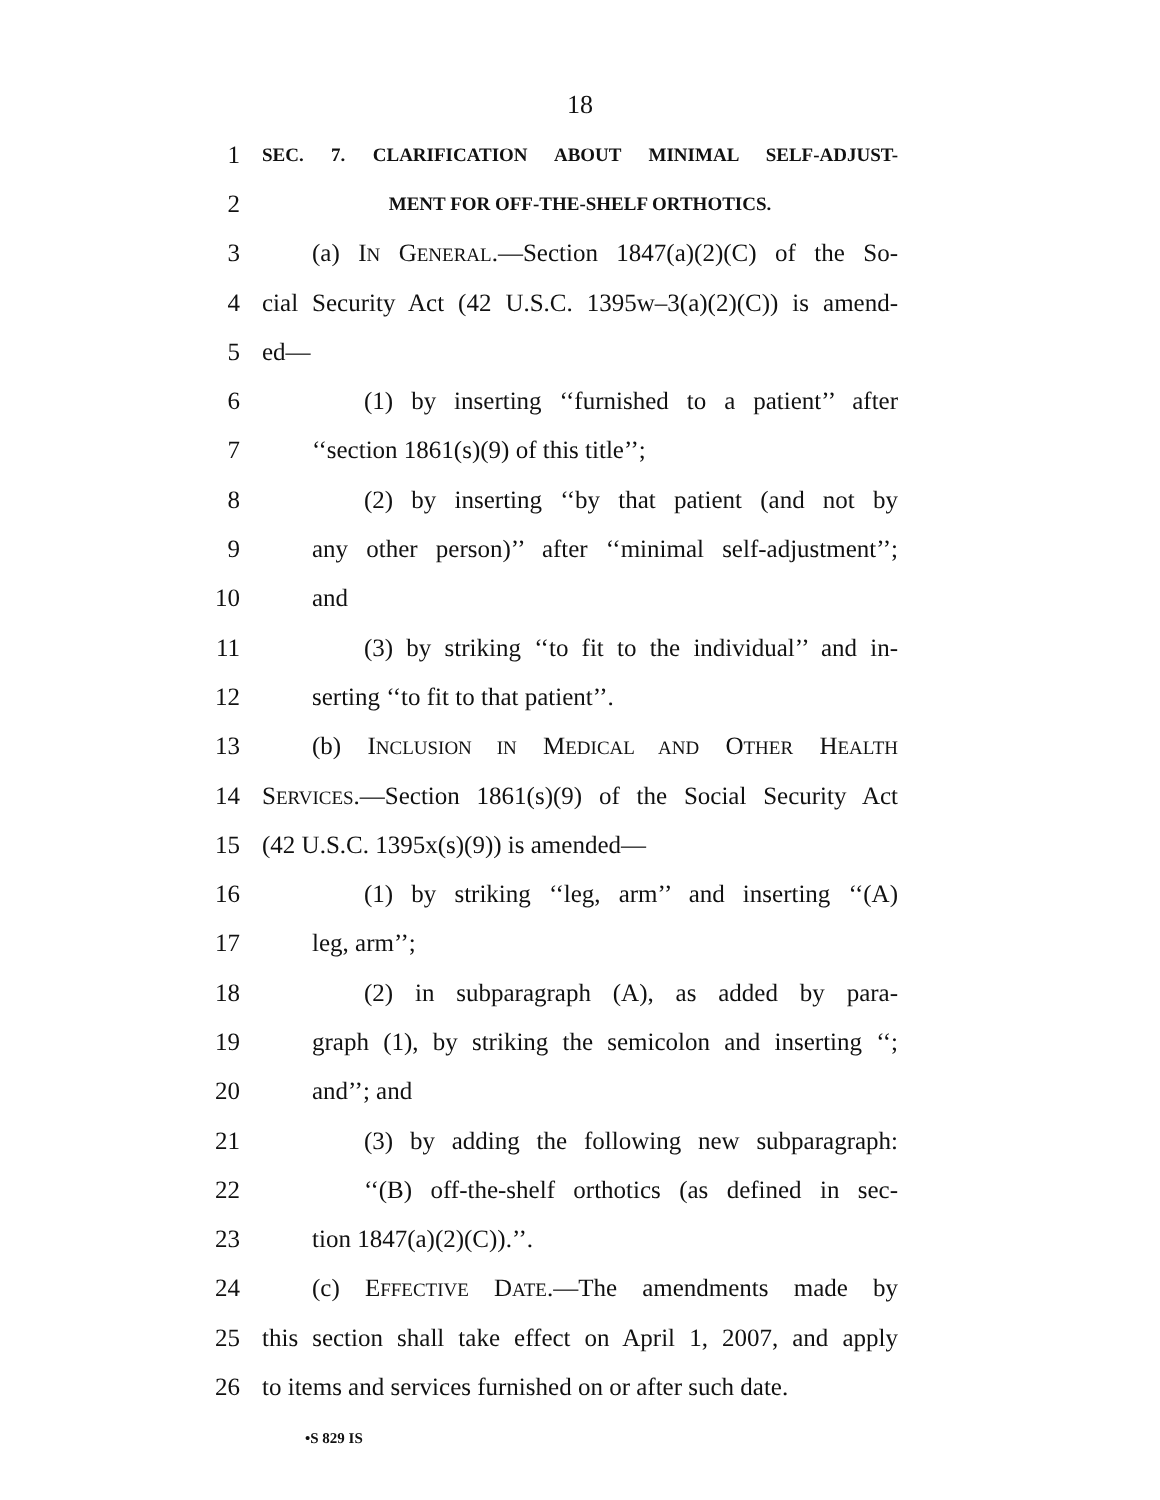18
1
SEC. 7. CLARIFICATION ABOUT MINIMAL SELF-ADJUST-
2
MENT FOR OFF-THE-SHELF ORTHOTICS.
3 (a) IN GENERAL.—Section 1847(a)(2)(C) of the So-
4 cial Security Act (42 U.S.C. 1395w–3(a)(2)(C)) is amend-
5 ed—
6 (1) by inserting ‘‘furnished to a patient’’ after
7 ‘‘section 1861(s)(9) of this title’’;
8 (2) by inserting ‘‘by that patient (and not by
9 any other person)’’ after ‘‘minimal self-adjustment’’;
10 and
11 (3) by striking ‘‘to fit to the individual’’ and in-
12 serting ‘‘to fit to that patient’’.
13 (b) INCLUSION IN MEDICAL AND OTHER HEALTH
14 SERVICES.—Section 1861(s)(9) of the Social Security Act
15 (42 U.S.C. 1395x(s)(9)) is amended—
16 (1) by striking ‘‘leg, arm’’ and inserting ‘‘(A)
17 leg, arm’’;
18 (2) in subparagraph (A), as added by para-
19 graph (1), by striking the semicolon and inserting ‘‘;
20 and’’; and
21 (3) by adding the following new subparagraph:
22 ‘‘(B) off-the-shelf orthotics (as defined in sec-
23 tion 1847(a)(2)(C)).’’.
24 (c) EFFECTIVE DATE.—The amendments made by
25 this section shall take effect on April 1, 2007, and apply
26 to items and services furnished on or after such date.
•S 829 IS